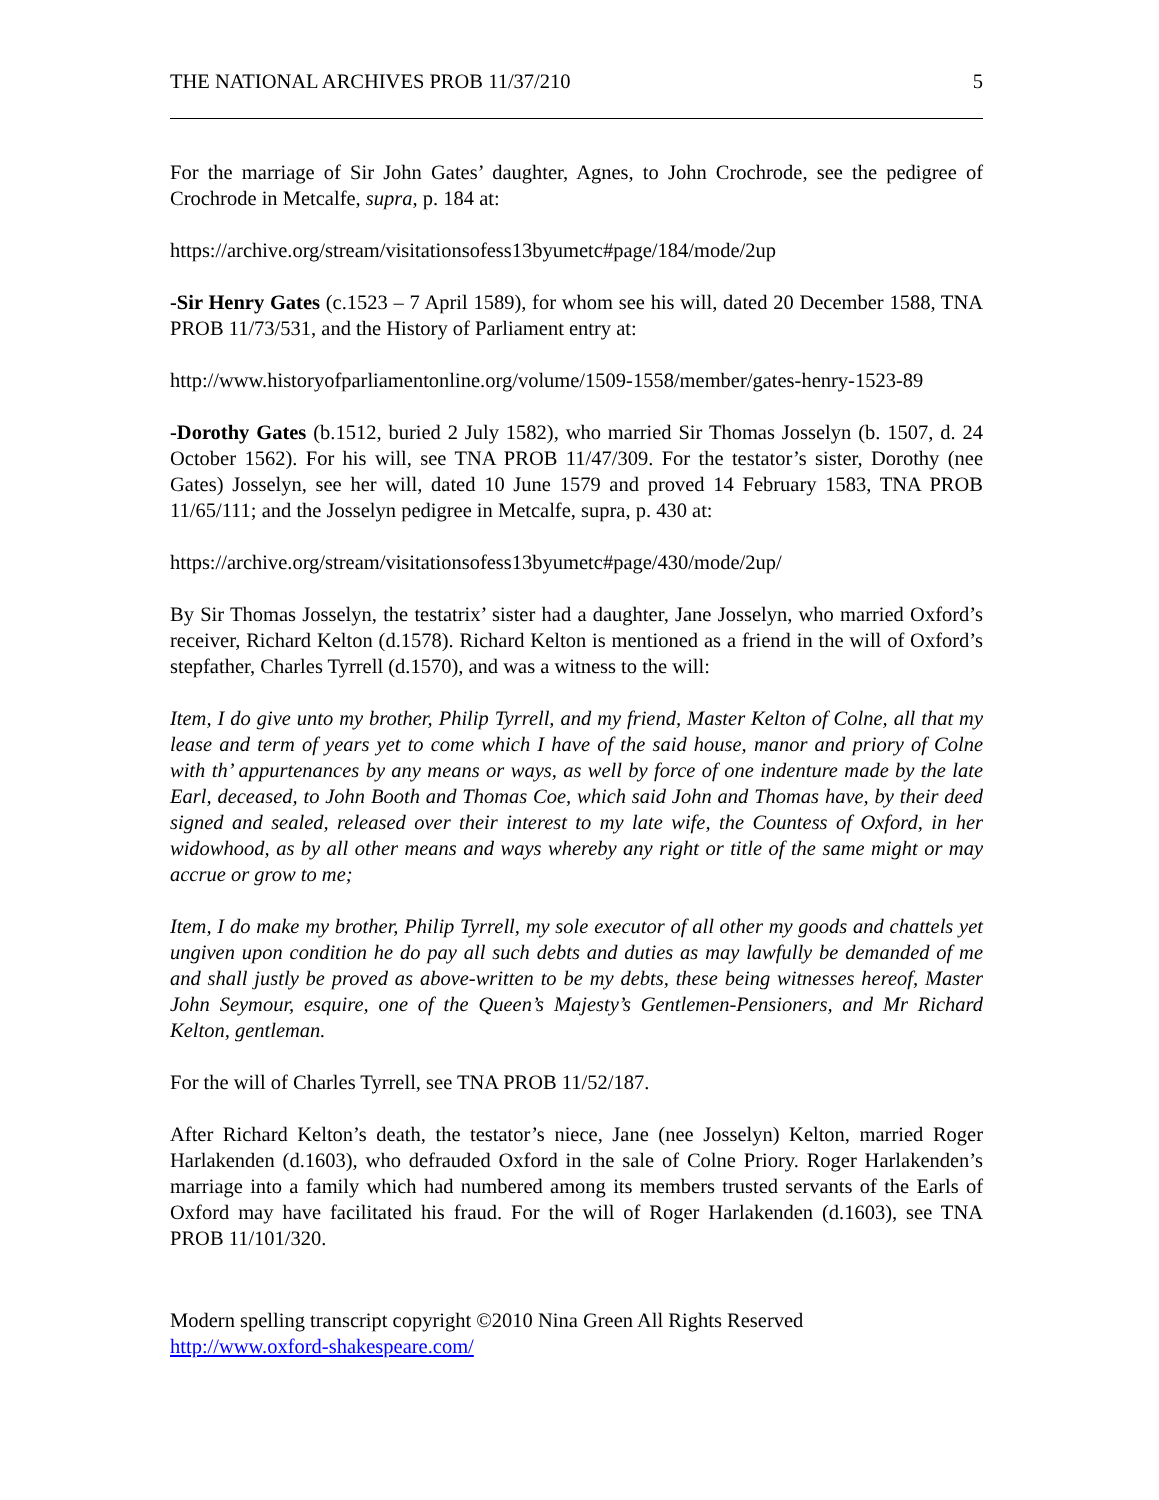THE NATIONAL ARCHIVES PROB 11/37/210 5
For the marriage of Sir John Gates’ daughter, Agnes, to John Crochrode, see the pedigree of Crochrode in Metcalfe, supra, p. 184 at:
https://archive.org/stream/visitationsofess13byumetc#page/184/mode/2up
-Sir Henry Gates (c.1523 – 7 April 1589), for whom see his will, dated 20 December 1588, TNA PROB 11/73/531, and the History of Parliament entry at:
http://www.historyofparliamentonline.org/volume/1509-1558/member/gates-henry-1523-89
-Dorothy Gates (b.1512, buried 2 July 1582), who married Sir Thomas Josselyn (b. 1507, d. 24 October 1562). For his will, see TNA PROB 11/47/309. For the testator’s sister, Dorothy (nee Gates) Josselyn, see her will, dated 10 June 1579 and proved 14 February 1583, TNA PROB 11/65/111; and the Josselyn pedigree in Metcalfe, supra, p. 430 at:
https://archive.org/stream/visitationsofess13byumetc#page/430/mode/2up/
By Sir Thomas Josselyn, the testatrix’ sister had a daughter, Jane Josselyn, who married Oxford’s receiver, Richard Kelton (d.1578). Richard Kelton is mentioned as a friend in the will of Oxford’s stepfather, Charles Tyrrell (d.1570), and was a witness to the will:
Item, I do give unto my brother, Philip Tyrrell, and my friend, Master Kelton of Colne, all that my lease and term of years yet to come which I have of the said house, manor and priory of Colne with th’ appurtenances by any means or ways, as well by force of one indenture made by the late Earl, deceased, to John Booth and Thomas Coe, which said John and Thomas have, by their deed signed and sealed, released over their interest to my late wife, the Countess of Oxford, in her widowhood, as by all other means and ways whereby any right or title of the same might or may accrue or grow to me;
Item, I do make my brother, Philip Tyrrell, my sole executor of all other my goods and chattels yet ungiven upon condition he do pay all such debts and duties as may lawfully be demanded of me and shall justly be proved as above-written to be my debts, these being witnesses hereof, Master John Seymour, esquire, one of the Queen’s Majesty’s Gentlemen-Pensioners, and Mr Richard Kelton, gentleman.
For the will of Charles Tyrrell, see TNA PROB 11/52/187.
After Richard Kelton’s death, the testator’s niece, Jane (nee Josselyn) Kelton, married Roger Harlakenden (d.1603), who defrauded Oxford in the sale of Colne Priory. Roger Harlakenden’s marriage into a family which had numbered among its members trusted servants of the Earls of Oxford may have facilitated his fraud. For the will of Roger Harlakenden (d.1603), see TNA PROB 11/101/320.
Modern spelling transcript copyright ©2010 Nina Green All Rights Reserved
http://www.oxford-shakespeare.com/